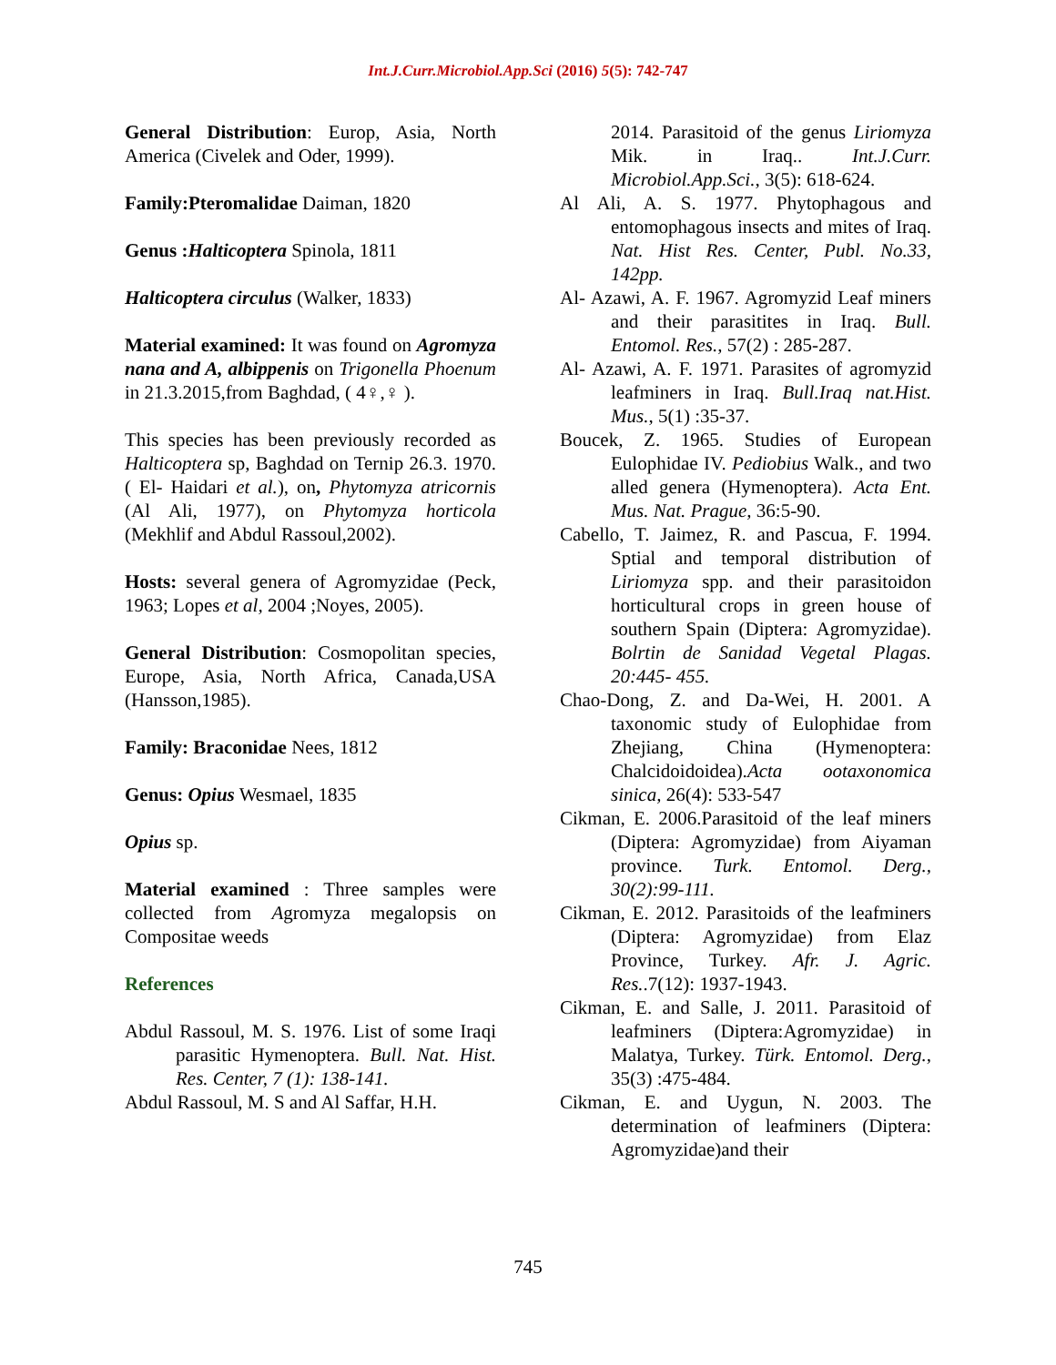Int.J.Curr.Microbiol.App.Sci (2016) 5(5): 742-747
General Distribution: Europ, Asia, North America (Civelek and Oder, 1999).
Family:Pteromalidae Daiman, 1820
Genus :Halticoptera Spinola, 1811
Halticoptera circulus (Walker, 1833)
Material examined: It was found on Agromyza nana and A, albippenis on Trigonella Phoenum in 21.3.2015,from Baghdad, ( 4♀,♀ ).
This species has been previously recorded as Halticoptera sp, Baghdad on Ternip 26.3. 1970. ( El- Haidari et al.), on, Phytomyza atricornis (Al Ali, 1977), on Phytomyza horticola (Mekhlif and Abdul Rassoul,2002).
Hosts: several genera of Agromyzidae (Peck, 1963; Lopes et al, 2004 ;Noyes, 2005).
General Distribution: Cosmopolitan species, Europe, Asia, North Africa, Canada,USA (Hansson,1985).
Family: Braconidae Nees, 1812
Genus: Opius Wesmael, 1835
Opius sp.
Material examined : Three samples were collected from Agromyza megalopsis on Compositae weeds
References
Abdul Rassoul, M. S. 1976. List of some Iraqi parasitic Hymenoptera. Bull. Nat. Hist. Res. Center, 7 (1): 138-141.
Abdul Rassoul, M. S and Al Saffar, H.H.
2014. Parasitoid of the genus Liriomyza Mik. in Iraq.. Int.J.Curr. Microbiol.App.Sci., 3(5): 618-624.
Al Ali, A. S. 1977. Phytophagous and entomophagous insects and mites of Iraq. Nat. Hist Res. Center, Publ. No.33, 142pp.
Al- Azawi, A. F. 1967. Agromyzid Leaf miners and their parasitites in Iraq. Bull. Entomol. Res., 57(2) : 285-287.
Al- Azawi, A. F. 1971. Parasites of agromyzid leafminers in Iraq. Bull.Iraq nat.Hist. Mus., 5(1) :35-37.
Boucek, Z. 1965. Studies of European Eulophidae IV. Pediobius Walk., and two alled genera (Hymenoptera). Acta Ent. Mus. Nat. Prague, 36:5-90.
Cabello, T. Jaimez, R. and Pascua, F. 1994. Sptial and temporal distribution of Liriomyza spp. and their parasitoidon horticultural crops in green house of southern Spain (Diptera: Agromyzidae). Bolrtin de Sanidad Vegetal Plagas. 20:445- 455.
Chao-Dong, Z. and Da-Wei, H. 2001. A taxonomic study of Eulophidae from Zhejiang, China (Hymenoptera: Chalcidoidoidea).Acta ootaxonomica sinica, 26(4): 533-547
Cikman, E. 2006.Parasitoid of the leaf miners (Diptera: Agromyzidae) from Aiyaman province. Turk. Entomol. Derg., 30(2):99-111.
Cikman, E. 2012. Parasitoids of the leafminers (Diptera: Agromyzidae) from Elaz Province, Turkey. Afr. J. Agric. Res..7(12): 1937-1943.
Cikman, E. and Salle, J. 2011. Parasitoid of leafminers (Diptera:Agromyzidae) in Malatya, Turkey. Türk. Entomol. Derg., 35(3) :475-484.
Cikman, E. and Uygun, N. 2003. The determination of leafminers (Diptera: Agromyzidae)and their
745